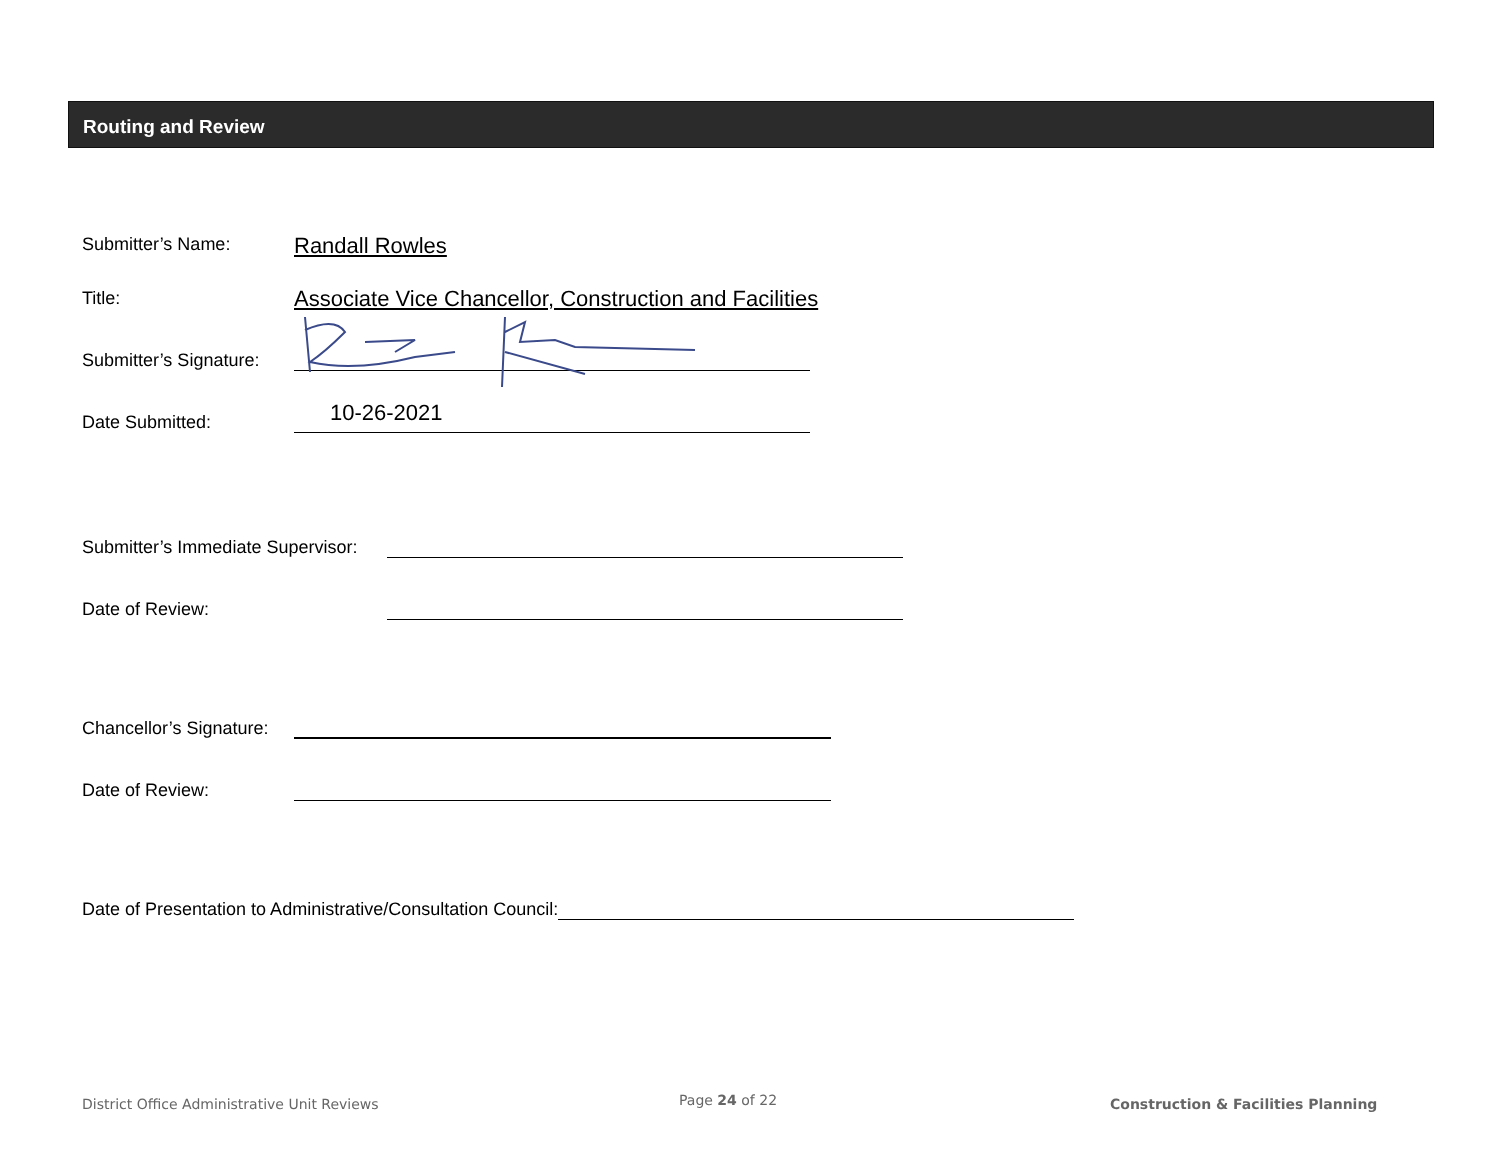Routing and Review
Submitter’s Name: Randall Rowles
Title:
Associate Vice Chancellor, Construction and Facilities
Submitter’s Signature:
Date Submitted: 10-26-2021
Submitter’s Immediate Supervisor:
Date of Review:
Chancellor’s Signature:
Date of Review:
Date of Presentation to Administrative/Consultation Council:
District Office Administrative Unit Reviews
Page 24 of 22
Construction & Facilities Planning